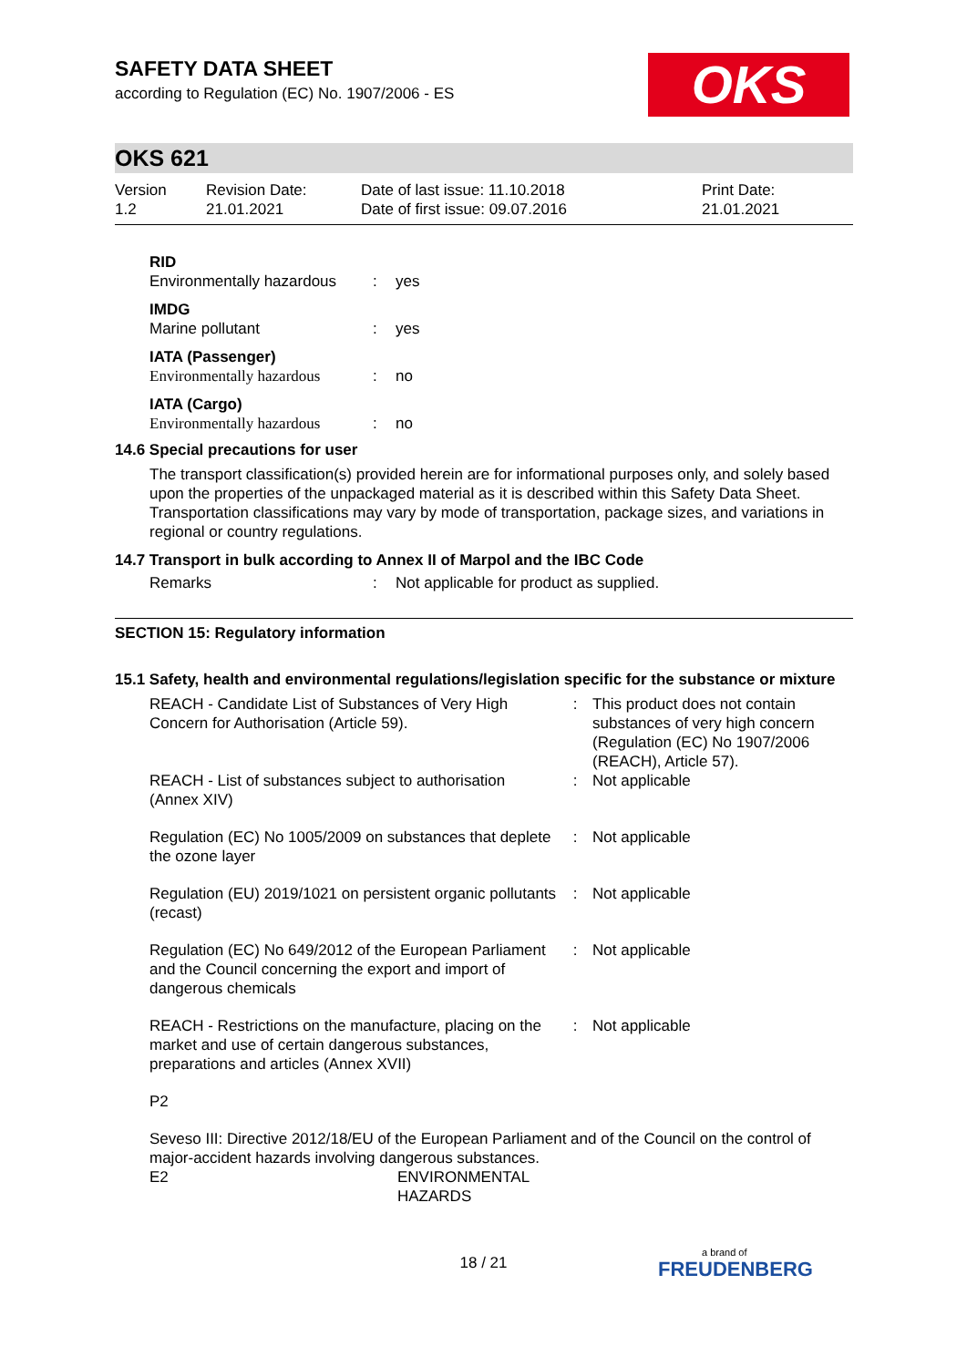OKS
SAFETY DATA SHEET
according to Regulation (EC) No. 1907/2006 - ES
OKS 621
Version
1.2
Revision Date:
21.01.2021
Date of last issue: 11.10.2018
Date of first issue: 09.07.2016
Print Date:
21.01.2021
| RID | | |
| Environmentally hazardous | : | yes |
| IMDG | | |
| Marine pollutant | : | yes |
| IATA (Passenger) | | |
| Environmentally hazardous | : | no |
| IATA (Cargo) | | |
| Environmentally hazardous | : | no |
14.6 Special precautions for user
The transport classification(s) provided herein are for informational purposes only, and solely based upon the properties of the unpackaged material as it is described within this Safety Data Sheet. Transportation classifications may vary by mode of transportation, package sizes, and variations in regional or country regulations.
14.7 Transport in bulk according to Annex II of Marpol and the IBC Code
| Remarks | : | Not applicable for product as supplied. |
SECTION 15: Regulatory information
15.1 Safety, health and environmental regulations/legislation specific for the substance or mixture
| REACH - Candidate List of Substances of Very High Concern for Authorisation (Article 59). | : | This product does not contain substances of very high concern (Regulation (EC) No 1907/2006 (REACH), Article 57). |
| REACH - List of substances subject to authorisation (Annex XIV) | : | Not applicable |
| Regulation (EC) No 1005/2009 on substances that deplete the ozone layer | : | Not applicable |
| Regulation (EU) 2019/1021 on persistent organic pollutants (recast) | : | Not applicable |
| Regulation (EC) No 649/2012 of the European Parliament and the Council concerning the export and import of dangerous chemicals | : | Not applicable |
| REACH - Restrictions on the manufacture, placing on the market and use of certain dangerous substances, preparations and articles (Annex XVII) | : | Not applicable |
P2
Seveso III: Directive 2012/18/EU of the European Parliament and of the Council on the control of major-accident hazards involving dangerous substances.
| E2 | ENVIRONMENTAL HAZARDS |
18 / 21 a brand of
FREUDENBERG